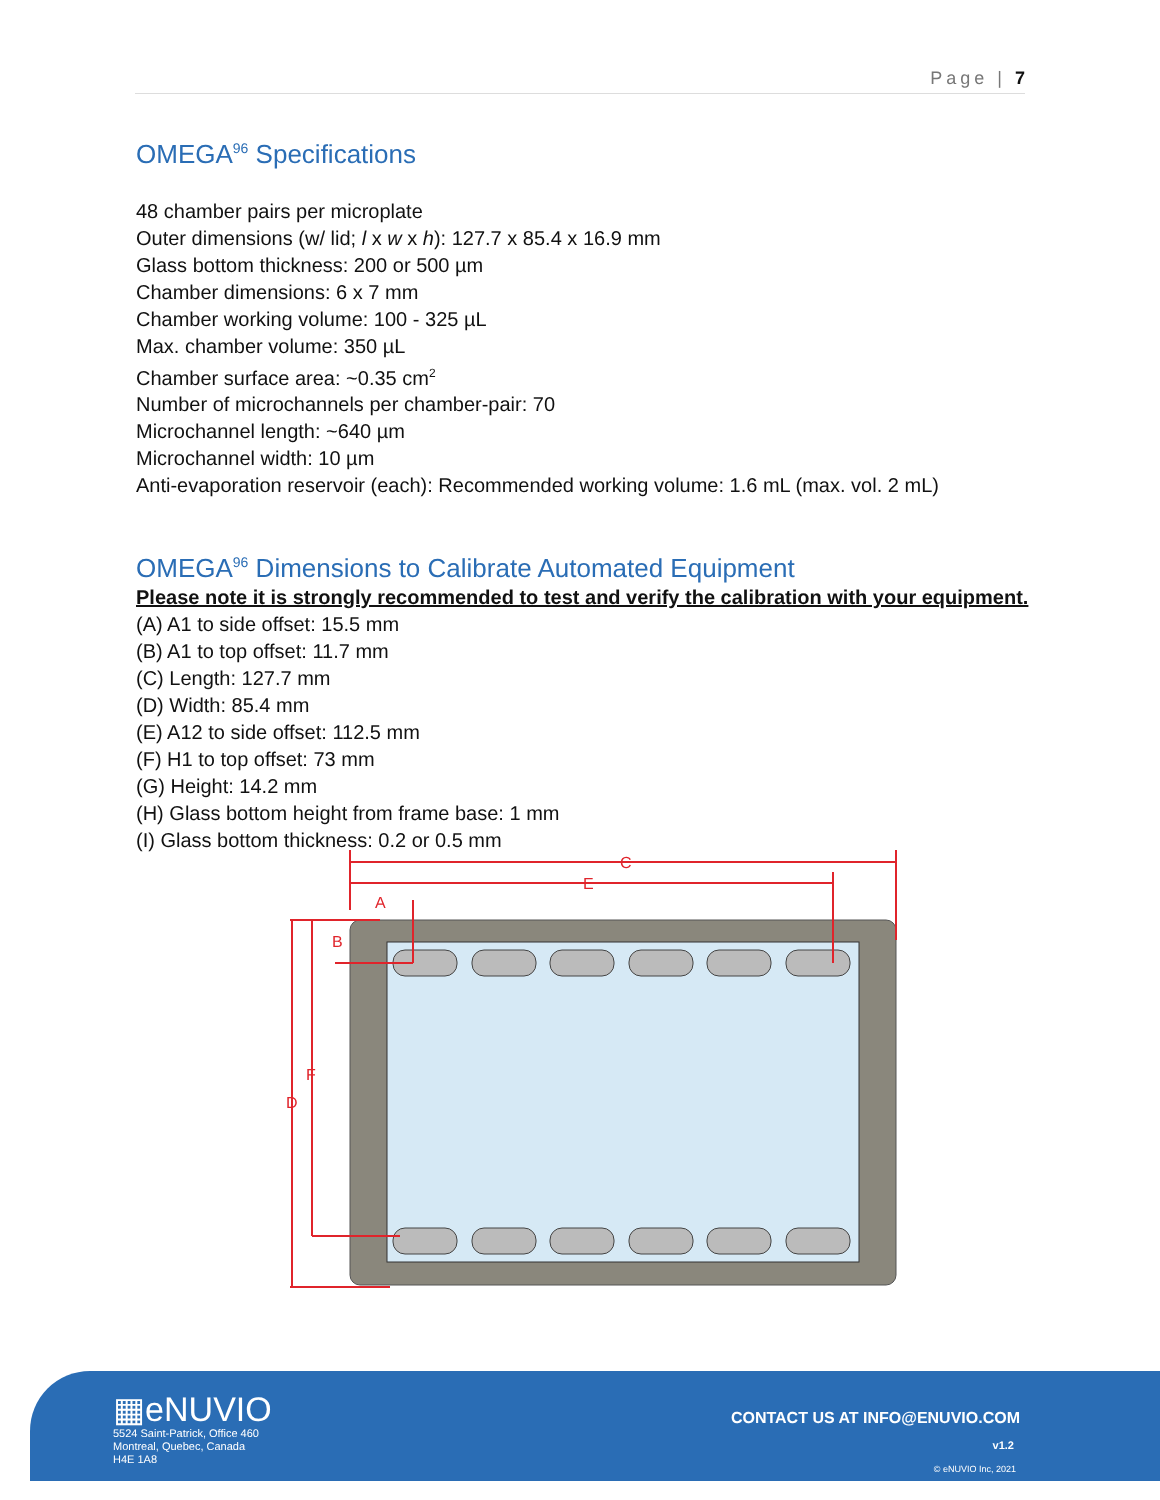Page | 7
OMEGA<sup>96</sup> Specifications
48 chamber pairs per microplate
Outer dimensions (w/ lid; l x w x h): 127.7 x 85.4 x 16.9 mm
Glass bottom thickness: 200 or 500 µm
Chamber dimensions: 6 x 7 mm
Chamber working volume: 100 - 325 µL
Max. chamber volume: 350 µL
Chamber surface area: ~0.35 cm<sup>2</sup>
Number of microchannels per chamber-pair: 70
Microchannel length: ~640 µm
Microchannel width: 10 µm
Anti-evaporation reservoir (each): Recommended working volume: 1.6 mL (max. vol. 2 mL)
OMEGA<sup>96</sup> Dimensions to Calibrate Automated Equipment
Please note it is strongly recommended to test and verify the calibration with your equipment.
(A) A1 to side offset: 15.5 mm
(B) A1 to top offset: 11.7 mm
(C) Length: 127.7 mm
(D) Width: 85.4 mm
(E) A12 to side offset: 112.5 mm
(F) H1 to top offset: 73 mm
(G) Height: 14.2 mm
(H) Glass bottom height from frame base: 1 mm
(I) Glass bottom thickness: 0.2 or 0.5 mm
C
E
A
B
F
D
▦eNUVIO
5524 Saint-Patrick, Office 460
Montreal, Quebec, Canada
H4E 1A8
CONTACT US AT INFO@ENUVIO.COM
v1.2
© eNUVIO Inc, 2021